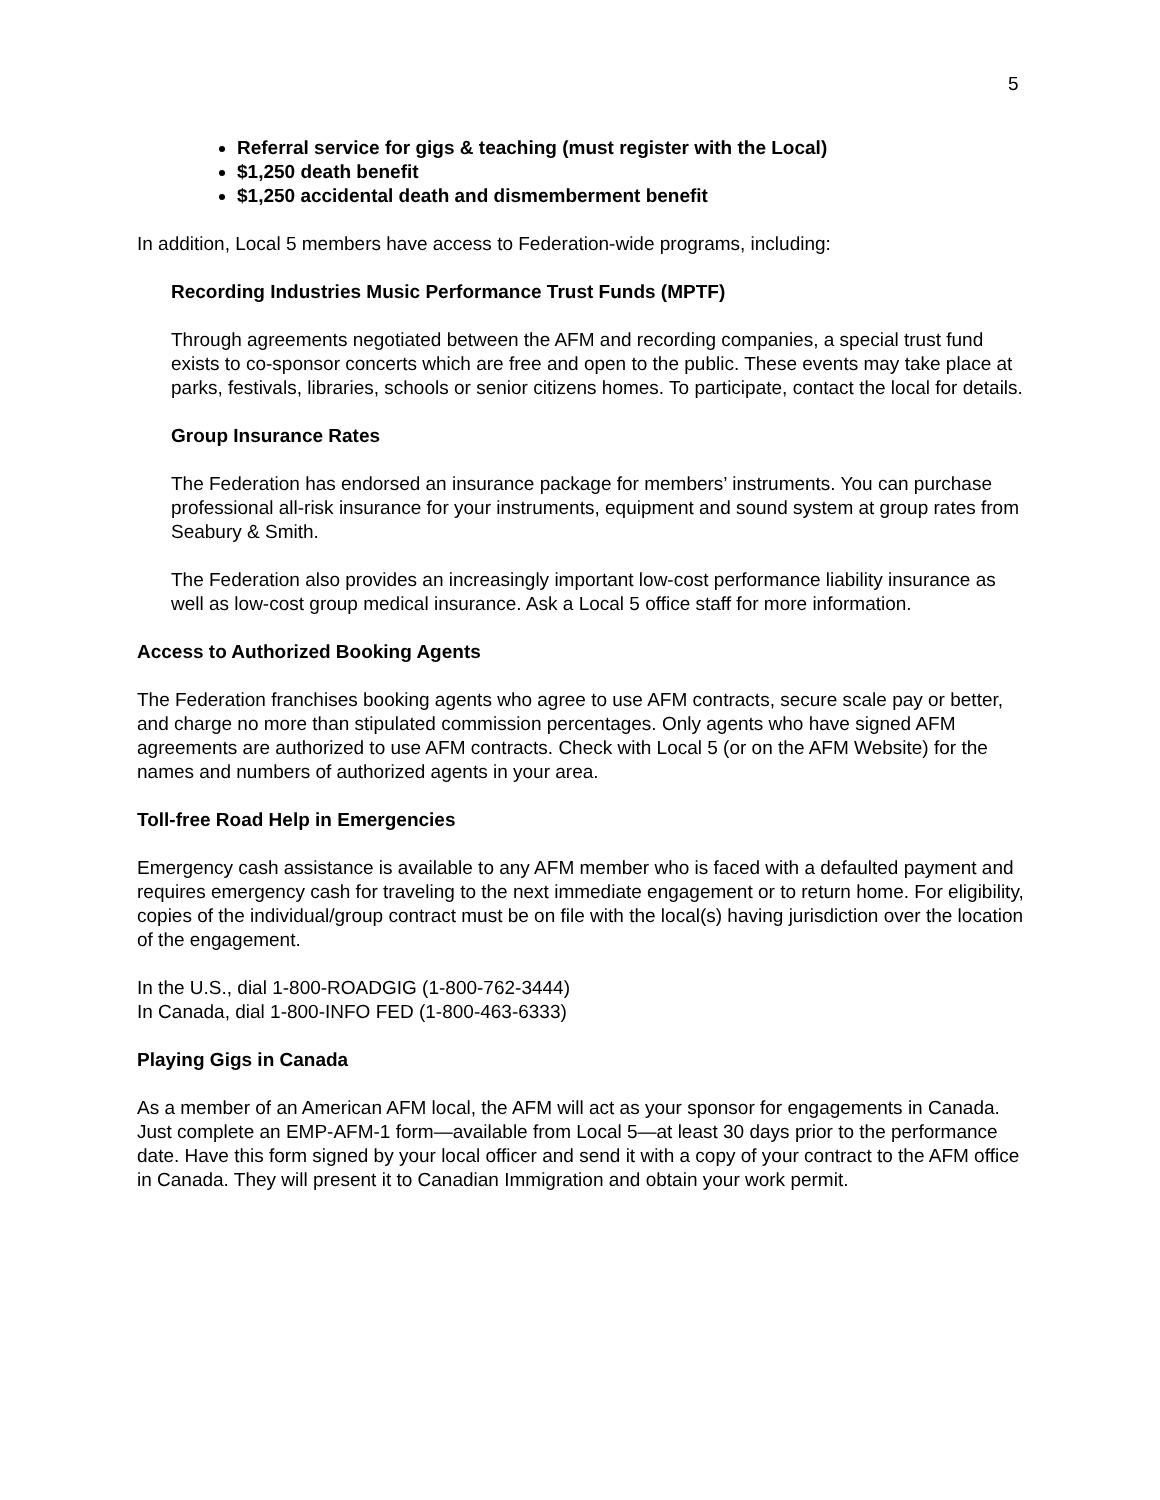5
Referral service for gigs & teaching (must register with the Local)
$1,250 death benefit
$1,250 accidental death and dismemberment benefit
In addition, Local 5 members have access to Federation-wide programs, including:
Recording Industries Music Performance Trust Funds (MPTF)
Through agreements negotiated between the AFM and recording companies, a special trust fund exists to co-sponsor concerts which are free and open to the public. These events may take place at parks, festivals, libraries, schools or senior citizens homes. To participate, contact the local for details.
Group Insurance Rates
The Federation has endorsed an insurance package for members’ instruments. You can purchase professional all-risk insurance for your instruments, equipment and sound system at group rates from Seabury & Smith.
The Federation also provides an increasingly important low-cost performance liability insurance as well as low-cost group medical insurance. Ask a Local 5 office staff for more information.
Access to Authorized Booking Agents
The Federation franchises booking agents who agree to use AFM contracts, secure scale pay or better, and charge no more than stipulated commission percentages. Only agents who have signed AFM agreements are authorized to use AFM contracts. Check with Local 5 (or on the AFM Website) for the names and numbers of authorized agents in your area.
Toll-free Road Help in Emergencies
Emergency cash assistance is available to any AFM member who is faced with a defaulted payment and requires emergency cash for traveling to the next immediate engagement or to return home. For eligibility, copies of the individual/group contract must be on file with the local(s) having jurisdiction over the location of the engagement.
In the U.S., dial 1-800-ROADGIG (1-800-762-3444)
In Canada, dial 1-800-INFO FED (1-800-463-6333)
Playing Gigs in Canada
As a member of an American AFM local, the AFM will act as your sponsor for engagements in Canada. Just complete an EMP-AFM-1 form—available from Local 5—at least 30 days prior to the performance date. Have this form signed by your local officer and send it with a copy of your contract to the AFM office in Canada. They will present it to Canadian Immigration and obtain your work permit.